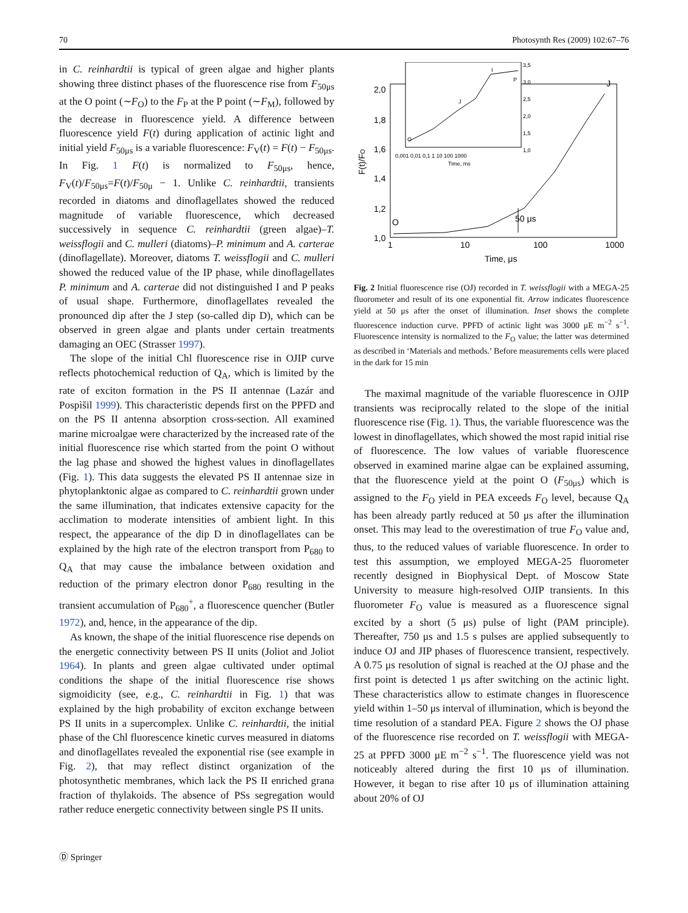70 Photosynth Res (2009) 102:67–76
in C. reinhardtii is typical of green algae and higher plants showing three distinct phases of the fluorescence rise from F<sub>50μs</sub> at the O point (∼F<sub>O</sub>) to the F<sub>P</sub> at the P point (∼F<sub>M</sub>), followed by the decrease in fluorescence yield. A difference between fluorescence yield F(t) during application of actinic light and initial yield F<sub>50μs</sub> is a variable fluorescence: F<sub>V</sub>(t) = F(t) − F<sub>50μs</sub>. In Fig. 1 F(t) is normalized to F<sub>50μs</sub>, hence, F<sub>V</sub>(t)/F<sub>50μs</sub>=F(t)/F<sub>50μ</sub> − 1. Unlike C. reinhardtii, transients recorded in diatoms and dinoflagellates showed the reduced magnitude of variable fluorescence, which decreased successively in sequence C. reinhardtii (green algae)–T. weissflogii and C. mulleri (diatoms)–P. minimum and A. carterae (dinoflagellate). Moreover, diatoms T. weissflogii and C. mulleri showed the reduced value of the IP phase, while dinoflagellates P. minimum and A. carterae did not distinguished I and P peaks of usual shape. Furthermore, dinoflagellates revealed the pronounced dip after the J step (so-called dip D), which can be observed in green algae and plants under certain treatments damaging an OEC (Strasser 1997).
The slope of the initial Chl fluorescence rise in OJIP curve reflects photochemical reduction of Q<sub>A</sub>, which is limited by the rate of exciton formation in the PS II antennae (Lazár and Pospìšil 1999). This characteristic depends first on the PPFD and on the PS II antenna absorption cross-section. All examined marine microalgae were characterized by the increased rate of the initial fluorescence rise which started from the point O without the lag phase and showed the highest values in dinoflagellates (Fig. 1). This data suggests the elevated PS II antennae size in phytoplanktonic algae as compared to C. reinhardtii grown under the same illumination, that indicates extensive capacity for the acclimation to moderate intensities of ambient light. In this respect, the appearance of the dip D in dinoflagellates can be explained by the high rate of the electron transport from P<sub>680</sub> to Q<sub>A</sub> that may cause the imbalance between oxidation and reduction of the primary electron donor P<sub>680</sub> resulting in the transient accumulation of P<sub>680</sub><sup>+</sup>, a fluorescence quencher (Butler 1972), and, hence, in the appearance of the dip.
As known, the shape of the initial fluorescence rise depends on the energetic connectivity between PS II units (Joliot and Joliot 1964). In plants and green algae cultivated under optimal conditions the shape of the initial fluorescence rise shows sigmoidicity (see, e.g., C. reinhardtii in Fig. 1) that was explained by the high probability of exciton exchange between PS II units in a supercomplex. Unlike C. reinhardtii, the initial phase of the Chl fluorescence kinetic curves measured in diatoms and dinoflagellates revealed the exponential rise (see example in Fig. 2), that may reflect distinct organization of the photosynthetic membranes, which lack the PS II enriched grana fraction of thylakoids. The absence of PSs segregation would rather reduce energetic connectivity between single PS II units.
2,0
1,8
1,6
1,4
1,2
1,0
1
10
100
1000
Time, μs
50 μs
O
J
F(t)/FO
3,5
3,0
2,5
2,0
1,5
1,0
0,001 0,01 0,1 1 10 100 1000
Time, ms
O
J
I
P
Fig. 2 Initial fluorescence rise (OJ) recorded in T. weissflogii with a MEGA-25 fluorometer and result of its one exponential fit. Arrow indicates fluorescence yield at 50 μs after the onset of illumination. Inset shows the complete fluorescence induction curve. PPFD of actinic light was 3000 μE m<sup>−2</sup> s<sup>−1</sup>. Fluorescence intensity is normalized to the F<sub>O</sub> value; the latter was determined as described in ‘Materials and methods.’ Before measurements cells were placed in the dark for 15 min
The maximal magnitude of the variable fluorescence in OJIP transients was reciprocally related to the slope of the initial fluorescence rise (Fig. 1). Thus, the variable fluorescence was the lowest in dinoflagellates, which showed the most rapid initial rise of fluorescence. The low values of variable fluorescence observed in examined marine algae can be explained assuming, that the fluorescence yield at the point O (F<sub>50μs</sub>) which is assigned to the F<sub>O</sub> yield in PEA exceeds F<sub>O</sub> level, because Q<sub>A</sub> has been already partly reduced at 50 μs after the illumination onset. This may lead to the overestimation of true F<sub>O</sub> value and, thus, to the reduced values of variable fluorescence. In order to test this assumption, we employed MEGA-25 fluorometer recently designed in Biophysical Dept. of Moscow State University to measure high-resolved OJIP transients. In this fluorometer F<sub>O</sub> value is measured as a fluorescence signal excited by a short (5 μs) pulse of light (PAM principle). Thereafter, 750 μs and 1.5 s pulses are applied subsequently to induce OJ and JIP phases of fluorescence transient, respectively. A 0.75 μs resolution of signal is reached at the OJ phase and the first point is detected 1 μs after switching on the actinic light. These characteristics allow to estimate changes in fluorescence yield within 1–50 μs interval of illumination, which is beyond the time resolution of a standard PEA. Figure 2 shows the OJ phase of the fluorescence rise recorded on T. weissflogii with MEGA-25 at PPFD 3000 μE m<sup>−2</sup> s<sup>−1</sup>. The fluorescence yield was not noticeably altered during the first 10 μs of illumination. However, it began to rise after 10 μs of illumination attaining about 20% of OJ
Ⓓ Springer